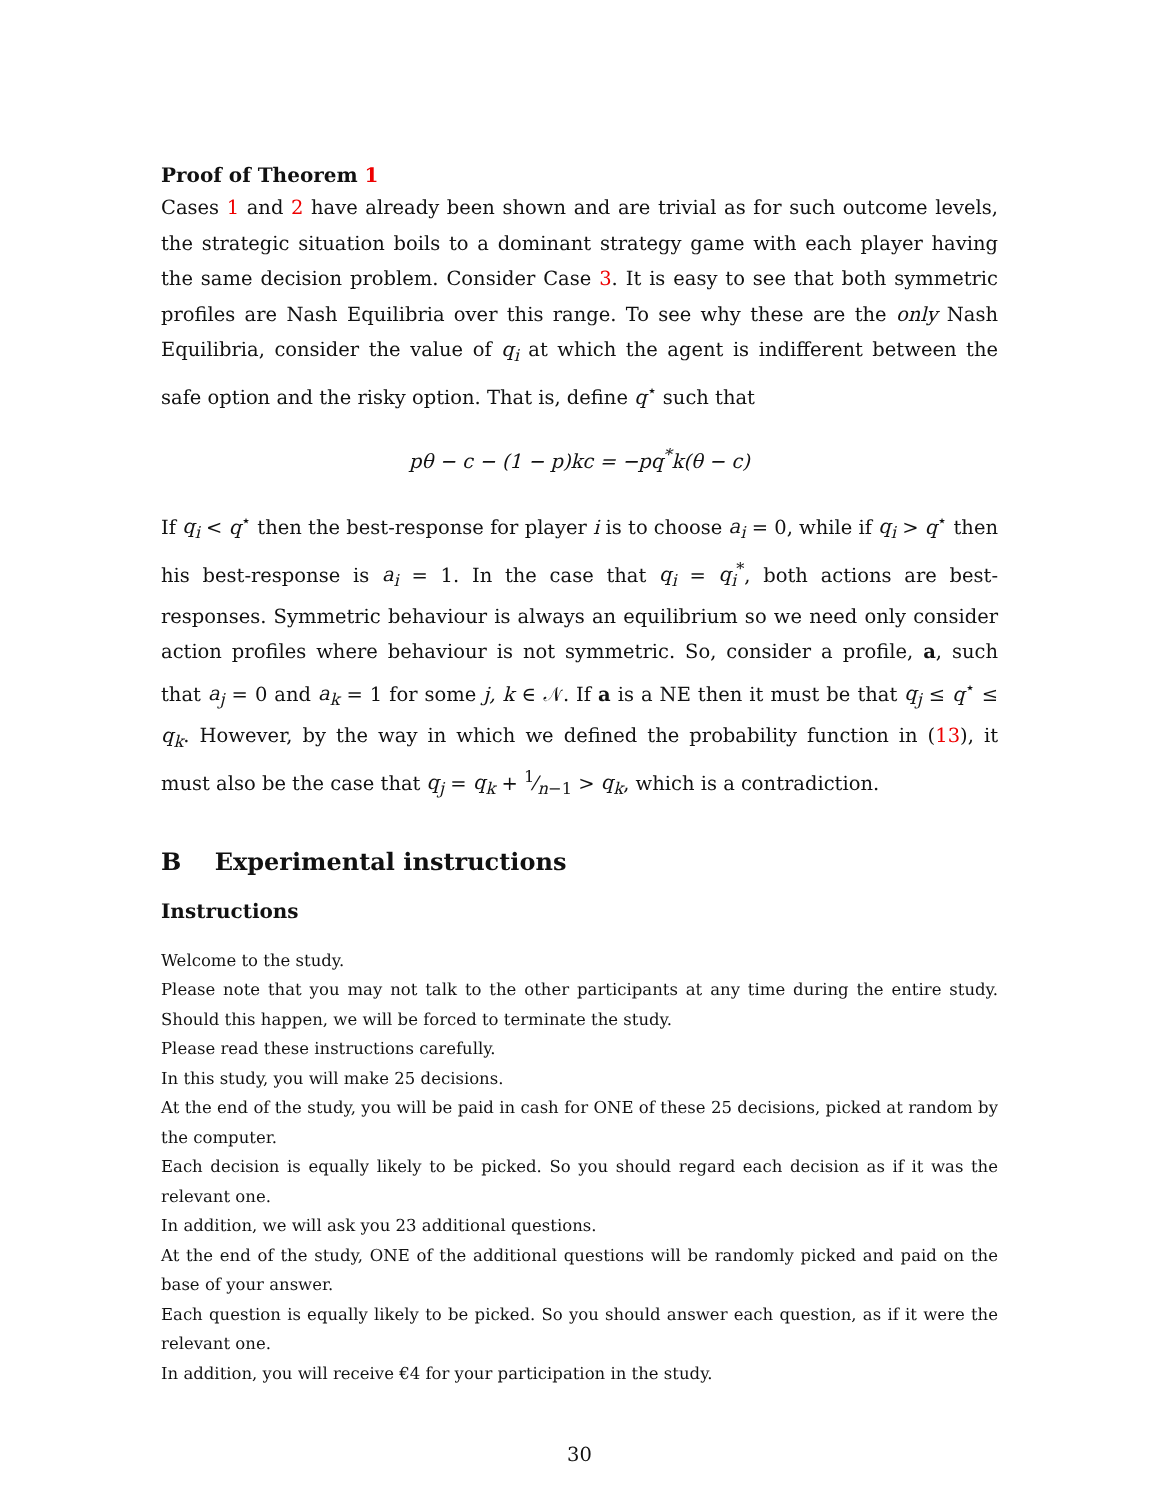Proof of Theorem 1
Cases 1 and 2 have already been shown and are trivial as for such outcome levels, the strategic situation boils to a dominant strategy game with each player having the same decision problem. Consider Case 3. It is easy to see that both symmetric profiles are Nash Equilibria over this range. To see why these are the only Nash Equilibria, consider the value of q<sub>i</sub> at which the agent is indifferent between the safe option and the risky option. That is, define q<sup>⋆</sup> such that
pθ − c − (1 − p)kc = −pq<sup>*</sup>k(θ − c)
If q<sub>i</sub> < q<sup>⋆</sup> then the best-response for player i is to choose a<sub>i</sub> = 0, while if q<sub>i</sub> > q<sup>⋆</sup> then his best-response is a<sub>i</sub> = 1. In the case that q<sub>i</sub> = q<sub>i</sub><sup>*</sup>, both actions are best-responses. Symmetric behaviour is always an equilibrium so we need only consider action profiles where behaviour is not symmetric. So, consider a profile, a, such that a<sub>j</sub> = 0 and a<sub>k</sub> = 1 for some j, k ∈ 𝒩. If a is a NE then it must be that q<sub>j</sub> ≤ q<sup>⋆</sup> ≤ q<sub>k</sub>. However, by the way in which we defined the probability function in (13), it must also be the case that q<sub>j</sub> = q<sub>k</sub> + 1⁄n−1 > q<sub>k</sub>, which is a contradiction.
B Experimental instructions
Instructions
Welcome to the study.
Please note that you may not talk to the other participants at any time during the entire study. Should this happen, we will be forced to terminate the study.
Please read these instructions carefully.
In this study, you will make 25 decisions.
At the end of the study, you will be paid in cash for ONE of these 25 decisions, picked at random by the computer.
Each decision is equally likely to be picked. So you should regard each decision as if it was the relevant one.
In addition, we will ask you 23 additional questions.
At the end of the study, ONE of the additional questions will be randomly picked and paid on the base of your answer.
Each question is equally likely to be picked. So you should answer each question, as if it were the relevant one.
In addition, you will receive €4 for your participation in the study.
30